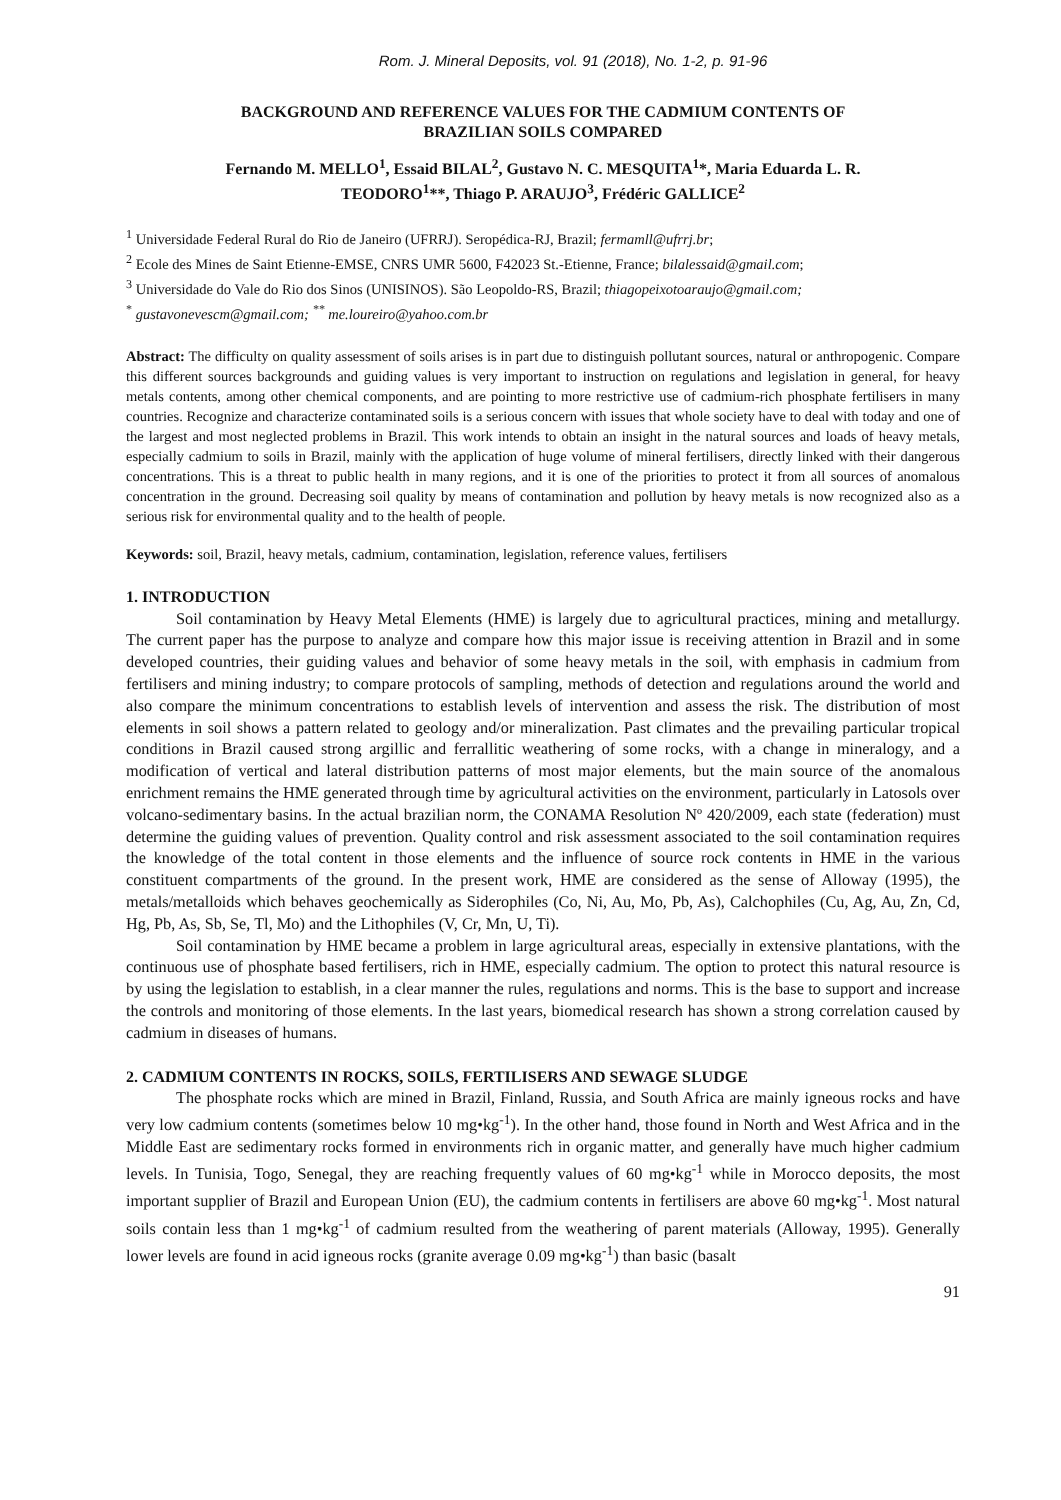Rom. J. Mineral Deposits, vol. 91 (2018), No. 1-2, p. 91-96
BACKGROUND AND REFERENCE VALUES FOR THE CADMIUM CONTENTS OF
BRAZILIAN SOILS COMPARED
Fernando M. MELLO<sup>1</sup>, Essaid BILAL<sup>2</sup>, Gustavo N. C. MESQUITA<sup>1</sup>*, Maria Eduarda L. R.
TEODORO<sup>1</sup>**, Thiago P. ARAUJO<sup>3</sup>, Frédéric GALLICE<sup>2</sup>
<sup>1</sup> Universidade Federal Rural do Rio de Janeiro (UFRRJ). Seropédica-RJ, Brazil; fermamll@ufrrj.br;
<sup>2</sup> Ecole des Mines de Saint Etienne-EMSE, CNRS UMR 5600, F42023 St.-Etienne, France; bilalessaid@gmail.com;
<sup>3</sup> Universidade do Vale do Rio dos Sinos (UNISINOS). São Leopoldo-RS, Brazil; thiagopeixotoaraujo@gmail.com;
<sup>*</sup> gustavonevescm@gmail.com; <sup>**</sup> me.loureiro@yahoo.com.br
Abstract: The difficulty on quality assessment of soils arises is in part due to distinguish pollutant sources, natural or anthropogenic. Compare this different sources backgrounds and guiding values is very important to instruction on regulations and legislation in general, for heavy metals contents, among other chemical components, and are pointing to more restrictive use of cadmium-rich phosphate fertilisers in many countries. Recognize and characterize contaminated soils is a serious concern with issues that whole society have to deal with today and one of the largest and most neglected problems in Brazil. This work intends to obtain an insight in the natural sources and loads of heavy metals, especially cadmium to soils in Brazil, mainly with the application of huge volume of mineral fertilisers, directly linked with their dangerous concentrations. This is a threat to public health in many regions, and it is one of the priorities to protect it from all sources of anomalous concentration in the ground. Decreasing soil quality by means of contamination and pollution by heavy metals is now recognized also as a serious risk for environmental quality and to the health of people.
Keywords: soil, Brazil, heavy metals, cadmium, contamination, legislation, reference values, fertilisers
1. INTRODUCTION
Soil contamination by Heavy Metal Elements (HME) is largely due to agricultural practices, mining and metallurgy. The current paper has the purpose to analyze and compare how this major issue is receiving attention in Brazil and in some developed countries, their guiding values and behavior of some heavy metals in the soil, with emphasis in cadmium from fertilisers and mining industry; to compare protocols of sampling, methods of detection and regulations around the world and also compare the minimum concentrations to establish levels of intervention and assess the risk. The distribution of most elements in soil shows a pattern related to geology and/or mineralization. Past climates and the prevailing particular tropical conditions in Brazil caused strong argillic and ferrallitic weathering of some rocks, with a change in mineralogy, and a modification of vertical and lateral distribution patterns of most major elements, but the main source of the anomalous enrichment remains the HME generated through time by agricultural activities on the environment, particularly in Latosols over volcano-sedimentary basins. In the actual brazilian norm, the CONAMA Resolution Nº 420/2009, each state (federation) must determine the guiding values of prevention. Quality control and risk assessment associated to the soil contamination requires the knowledge of the total content in those elements and the influence of source rock contents in HME in the various constituent compartments of the ground. In the present work, HME are considered as the sense of Alloway (1995), the metals/metalloids which behaves geochemically as Siderophiles (Co, Ni, Au, Mo, Pb, As), Calchophiles (Cu, Ag, Au, Zn, Cd, Hg, Pb, As, Sb, Se, Tl, Mo) and the Lithophiles (V, Cr, Mn, U, Ti).
Soil contamination by HME became a problem in large agricultural areas, especially in extensive plantations, with the continuous use of phosphate based fertilisers, rich in HME, especially cadmium. The option to protect this natural resource is by using the legislation to establish, in a clear manner the rules, regulations and norms. This is the base to support and increase the controls and monitoring of those elements. In the last years, biomedical research has shown a strong correlation caused by cadmium in diseases of humans.
2. CADMIUM CONTENTS IN ROCKS, SOILS, FERTILISERS AND SEWAGE SLUDGE
The phosphate rocks which are mined in Brazil, Finland, Russia, and South Africa are mainly igneous rocks and have very low cadmium contents (sometimes below 10 mg•kg<sup>-1</sup>). In the other hand, those found in North and West Africa and in the Middle East are sedimentary rocks formed in environments rich in organic matter, and generally have much higher cadmium levels. In Tunisia, Togo, Senegal, they are reaching frequently values of 60 mg•kg<sup>-1</sup> while in Morocco deposits, the most important supplier of Brazil and European Union (EU), the cadmium contents in fertilisers are above 60 mg•kg<sup>-1</sup>. Most natural soils contain less than 1 mg•kg<sup>-1</sup> of cadmium resulted from the weathering of parent materials (Alloway, 1995). Generally lower levels are found in acid igneous rocks (granite average 0.09 mg•kg<sup>-1</sup>) than basic (basalt
91